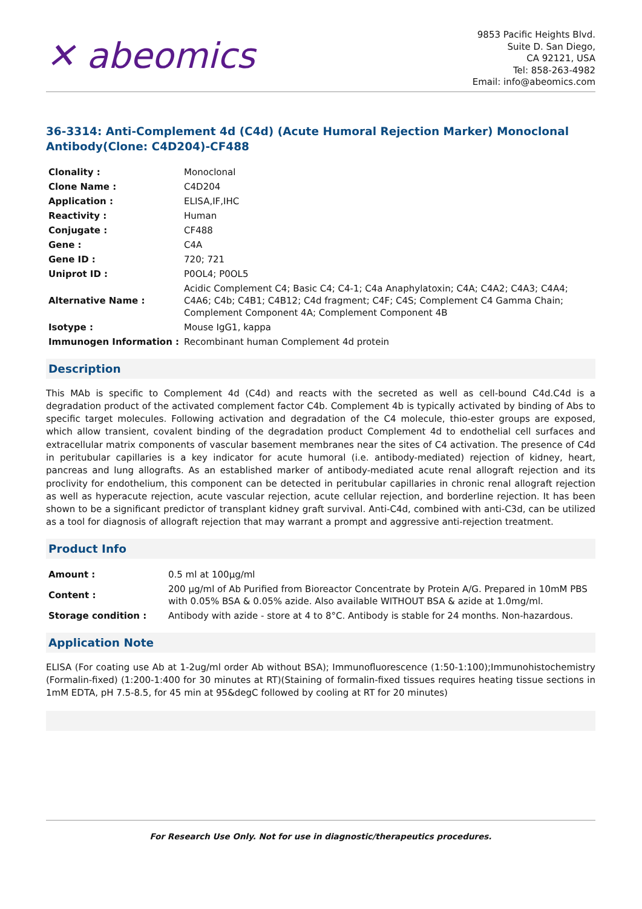✕ abeomics
9853 Pacific Heights Blvd.
Suite D. San Diego,
CA 92121, USA
Tel: 858-263-4982
Email: info@abeomics.com
36-3314: Anti-Complement 4d (C4d) (Acute Humoral Rejection Marker) Monoclonal Antibody(Clone: C4D204)-CF488
| Clonality : | Monoclonal |
| Clone Name : | C4D204 |
| Application : | ELISA,IF,IHC |
| Reactivity : | Human |
| Conjugate : | CF488 |
| Gene : | C4A |
| Gene ID : | 720; 721 |
| Uniprot ID : | P0OL4; P0OL5 |
| Alternative Name : | Acidic Complement C4; Basic C4; C4-1; C4a Anaphylatoxin; C4A; C4A2; C4A3; C4A4; C4A6; C4b; C4B1; C4B12; C4d fragment; C4F; C4S; Complement C4 Gamma Chain; Complement Component 4A; Complement Component 4B |
| Isotype : | Mouse IgG1, kappa |
| Immunogen Information : | Recombinant human Complement 4d protein |
Description
This MAb is specific to Complement 4d (C4d) and reacts with the secreted as well as cell-bound C4d.C4d is a degradation product of the activated complement factor C4b. Complement 4b is typically activated by binding of Abs to specific target molecules. Following activation and degradation of the C4 molecule, thio-ester groups are exposed, which allow transient, covalent binding of the degradation product Complement 4d to endothelial cell surfaces and extracellular matrix components of vascular basement membranes near the sites of C4 activation. The presence of C4d in peritubular capillaries is a key indicator for acute humoral (i.e. antibody-mediated) rejection of kidney, heart, pancreas and lung allografts. As an established marker of antibody-mediated acute renal allograft rejection and its proclivity for endothelium, this component can be detected in peritubular capillaries in chronic renal allograft rejection as well as hyperacute rejection, acute vascular rejection, acute cellular rejection, and borderline rejection. It has been shown to be a significant predictor of transplant kidney graft survival. Anti-C4d, combined with anti-C3d, can be utilized as a tool for diagnosis of allograft rejection that may warrant a prompt and aggressive anti-rejection treatment.
Product Info
| Amount : | 0.5 ml at 100µg/ml |
| Content : | 200 µg/ml of Ab Purified from Bioreactor Concentrate by Protein A/G. Prepared in 10mM PBS with 0.05% BSA & 0.05% azide. Also available WITHOUT BSA & azide at 1.0mg/ml. |
| Storage condition : | Antibody with azide - store at 4 to 8°C. Antibody is stable for 24 months. Non-hazardous. |
Application Note
ELISA (For coating use Ab at 1-2ug/ml order Ab without BSA); Immunofluorescence (1:50-1:100);Immunohistochemistry (Formalin-fixed) (1:200-1:400 for 30 minutes at RT)(Staining of formalin-fixed tissues requires heating tissue sections in 1mM EDTA, pH 7.5-8.5, for 45 min at 95&degC followed by cooling at RT for 20 minutes)
For Research Use Only. Not for use in diagnostic/therapeutics procedures.